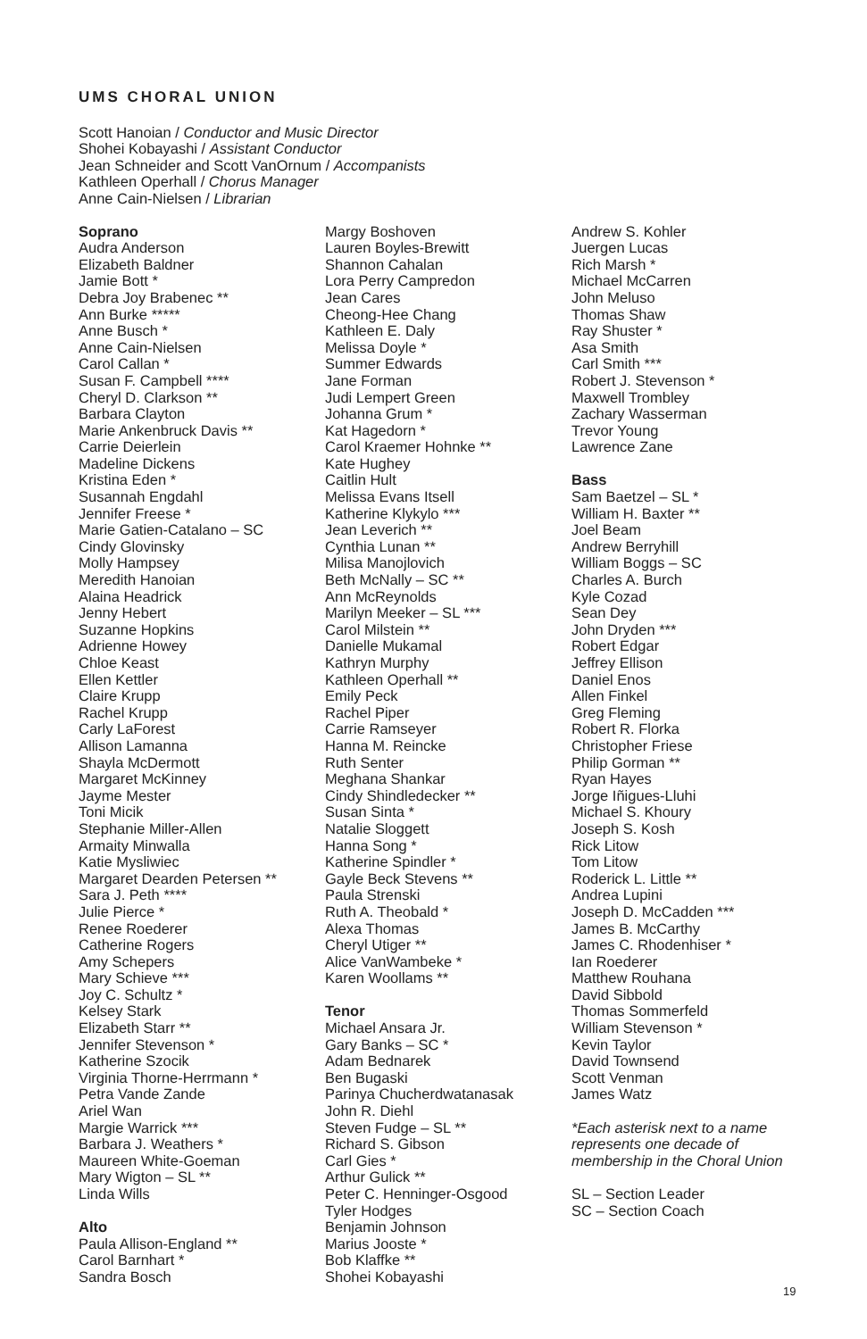UMS CHORAL UNION
Scott Hanoian / Conductor and Music Director
Shohei Kobayashi / Assistant Conductor
Jean Schneider and Scott VanOrnum / Accompanists
Kathleen Operhall / Chorus Manager
Anne Cain-Nielsen / Librarian
Soprano
Audra Anderson
Elizabeth Baldner
Jamie Bott *
Debra Joy Brabenec **
Ann Burke *****
Anne Busch *
Anne Cain-Nielsen
Carol Callan *
Susan F. Campbell ****
Cheryl D. Clarkson **
Barbara Clayton
Marie Ankenbruck Davis **
Carrie Deierlein
Madeline Dickens
Kristina Eden *
Susannah Engdahl
Jennifer Freese *
Marie Gatien-Catalano – SC
Cindy Glovinsky
Molly Hampsey
Meredith Hanoian
Alaina Headrick
Jenny Hebert
Suzanne Hopkins
Adrienne Howey
Chloe Keast
Ellen Kettler
Claire Krupp
Rachel Krupp
Carly LaForest
Allison Lamanna
Shayla McDermott
Margaret McKinney
Jayme Mester
Toni Micik
Stephanie Miller-Allen
Armaity Minwalla
Katie Mysliwiec
Margaret Dearden Petersen **
Sara J. Peth ****
Julie Pierce *
Renee Roederer
Catherine Rogers
Amy Schepers
Mary Schieve ***
Joy C. Schultz *
Kelsey Stark
Elizabeth Starr **
Jennifer Stevenson *
Katherine Szocik
Virginia Thorne-Herrmann *
Petra Vande Zande
Ariel Wan
Margie Warrick ***
Barbara J. Weathers *
Maureen White-Goeman
Mary Wigton – SL **
Linda Wills
Alto
Paula Allison-England **
Carol Barnhart *
Sandra Bosch
Margy Boshoven
Lauren Boyles-Brewitt
Shannon Cahalan
Lora Perry Campredon
Jean Cares
Cheong-Hee Chang
Kathleen E. Daly
Melissa Doyle *
Summer Edwards
Jane Forman
Judi Lempert Green
Johanna Grum *
Kat Hagedorn *
Carol Kraemer Hohnke **
Kate Hughey
Caitlin Hult
Melissa Evans Itsell
Katherine Klykylo ***
Jean Leverich **
Cynthia Lunan **
Milisa Manojlovich
Beth McNally – SC **
Ann McReynolds
Marilyn Meeker – SL ***
Carol Milstein **
Danielle Mukamal
Kathryn Murphy
Kathleen Operhall **
Emily Peck
Rachel Piper
Carrie Ramseyer
Hanna M. Reincke
Ruth Senter
Meghana Shankar
Cindy Shindledecker **
Susan Sinta *
Natalie Sloggett
Hanna Song *
Katherine Spindler *
Gayle Beck Stevens **
Paula Strenski
Ruth A. Theobald *
Alexa Thomas
Cheryl Utiger **
Alice VanWambeke *
Karen Woollams **
Tenor
Michael Ansara Jr.
Gary Banks – SC *
Adam Bednarek
Ben Bugaski
Parinya Chucherdwatanasak
John R. Diehl
Steven Fudge – SL **
Richard S. Gibson
Carl Gies *
Arthur Gulick **
Peter C. Henninger-Osgood
Tyler Hodges
Benjamin Johnson
Marius Jooste *
Bob Klaffke **
Shohei Kobayashi
Andrew S. Kohler
Juergen Lucas
Rich Marsh *
Michael McCarren
John Meluso
Thomas Shaw
Ray Shuster *
Asa Smith
Carl Smith ***
Robert J. Stevenson *
Maxwell Trombley
Zachary Wasserman
Trevor Young
Lawrence Zane
Bass
Sam Baetzel – SL *
William H. Baxter **
Joel Beam
Andrew Berryhill
William Boggs – SC
Charles A. Burch
Kyle Cozad
Sean Dey
John Dryden ***
Robert Edgar
Jeffrey Ellison
Daniel Enos
Allen Finkel
Greg Fleming
Robert R. Florka
Christopher Friese
Philip Gorman **
Ryan Hayes
Jorge Iñigues-Lluhi
Michael S. Khoury
Joseph S. Kosh
Rick Litow
Tom Litow
Roderick L. Little **
Andrea Lupini
Joseph D. McCadden ***
James B. McCarthy
James C. Rhodenhiser *
Ian Roederer
Matthew Rouhana
David Sibbold
Thomas Sommerfeld
William Stevenson *
Kevin Taylor
David Townsend
Scott Venman
James Watz
*Each asterisk next to a name represents one decade of membership in the Choral Union
SL – Section Leader
SC – Section Coach
19